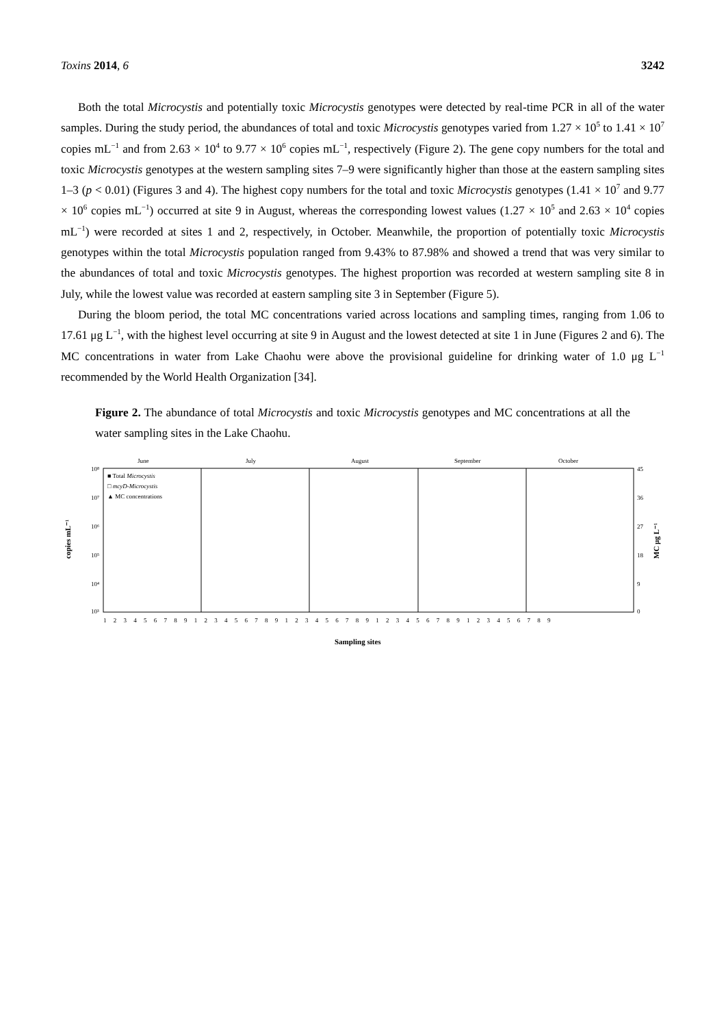Toxins 2014, 6 3242
Both the total Microcystis and potentially toxic Microcystis genotypes were detected by real-time PCR in all of the water samples. During the study period, the abundances of total and toxic Microcystis genotypes varied from 1.27 × 10<sup>5</sup> to 1.41 × 10<sup>7</sup> copies mL<sup>−1</sup> and from 2.63 × 10<sup>4</sup> to 9.77 × 10<sup>6</sup> copies mL<sup>−1</sup>, respectively (Figure 2). The gene copy numbers for the total and toxic Microcystis genotypes at the western sampling sites 7–9 were significantly higher than those at the eastern sampling sites 1–3 (p < 0.01) (Figures 3 and 4). The highest copy numbers for the total and toxic Microcystis genotypes (1.41 × 10<sup>7</sup> and 9.77 × 10<sup>6</sup> copies mL<sup>−1</sup>) occurred at site 9 in August, whereas the corresponding lowest values (1.27 × 10<sup>5</sup> and 2.63 × 10<sup>4</sup> copies mL<sup>−1</sup>) were recorded at sites 1 and 2, respectively, in October. Meanwhile, the proportion of potentially toxic Microcystis genotypes within the total Microcystis population ranged from 9.43% to 87.98% and showed a trend that was very similar to the abundances of total and toxic Microcystis genotypes. The highest proportion was recorded at western sampling site 8 in July, while the lowest value was recorded at eastern sampling site 3 in September (Figure 5).
During the bloom period, the total MC concentrations varied across locations and sampling times, ranging from 1.06 to 17.61 μg L<sup>−1</sup>, with the highest level occurring at site 9 in August and the lowest detected at site 1 in June (Figures 2 and 6). The MC concentrations in water from Lake Chaohu were above the provisional guideline for drinking water of 1.0 μg L<sup>−1</sup> recommended by the World Health Organization [34].
Figure 2. The abundance of total Microcystis and toxic Microcystis genotypes and MC concentrations at all the water sampling sites in the Lake Chaohu.
June
July
August
September
October
10⁸
10⁷
10⁶
10⁵
10⁴
10³
45
36
27
18
9
0
■ Total Microcystis
□ mcyD-Microcystis
▲ MC concentrations
copies mL⁻¹
MC μg L⁻¹
Sampling sites
1 2 3 4 5 6 7 8 9 1 2 3 4 5 6 7 8 9 1 2 3 4 5 6 7 8 9 1 2 3 4 5 6 7 8 9 1 2 3 4 5 6 7 8 9